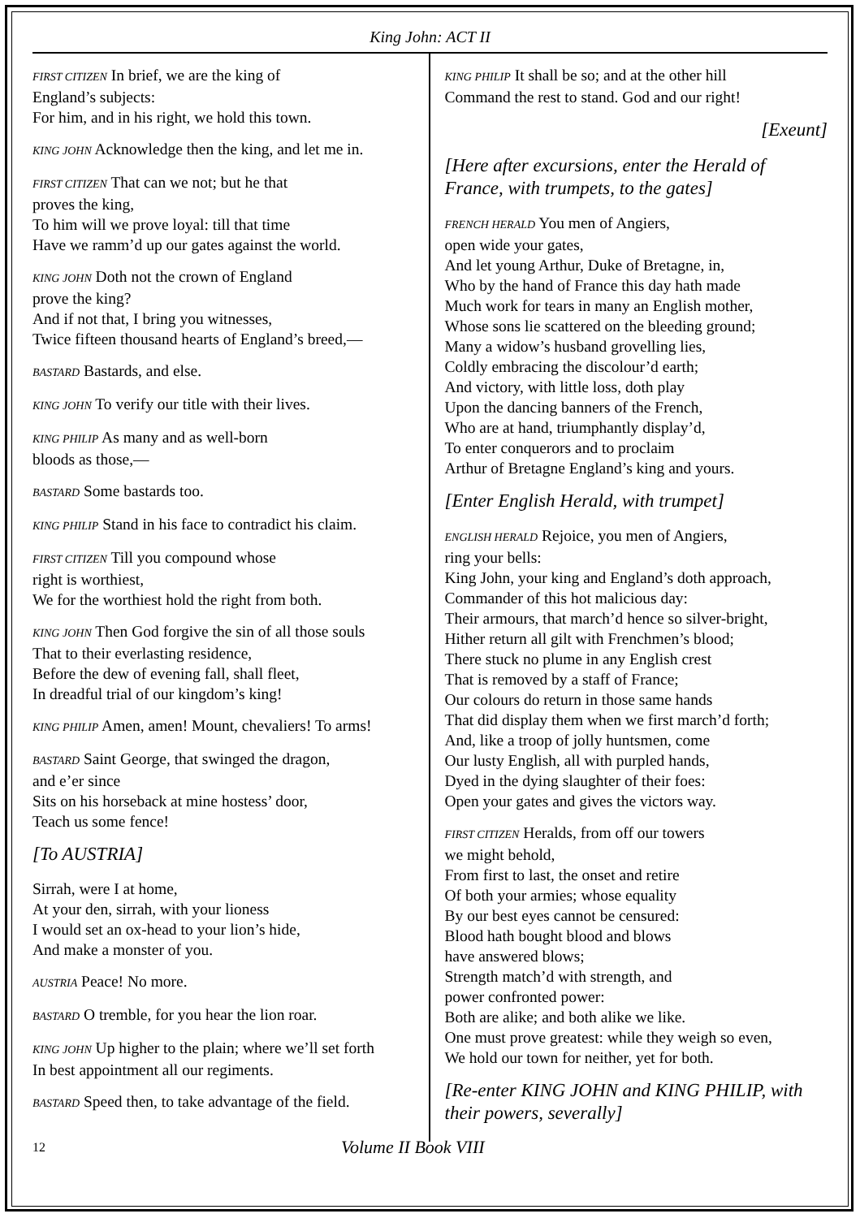King John: ACT II
FIRST CITIZEN In brief, we are the king of
England’s subjects:
For him, and in his right, we hold this town.
KING JOHN Acknowledge then the king, and let me in.
FIRST CITIZEN That can we not; but he that
proves the king,
To him will we prove loyal: till that time
Have we ramm’d up our gates against the world.
KING JOHN Doth not the crown of England
prove the king?
And if not that, I bring you witnesses,
Twice fifteen thousand hearts of England’s breed,—
BASTARD Bastards, and else.
KING JOHN To verify our title with their lives.
KING PHILIP As many and as well-born
bloods as those,—
BASTARD Some bastards too.
KING PHILIP Stand in his face to contradict his claim.
FIRST CITIZEN Till you compound whose
right is worthiest,
We for the worthiest hold the right from both.
KING JOHN Then God forgive the sin of all those souls
That to their everlasting residence,
Before the dew of evening fall, shall fleet,
In dreadful trial of our kingdom’s king!
KING PHILIP Amen, amen! Mount, chevaliers! To arms!
BASTARD Saint George, that swinged the dragon,
and e’er since
Sits on his horseback at mine hostess’ door,
Teach us some fence!
[To AUSTRIA]
Sirrah, were I at home,
At your den, sirrah, with your lioness
I would set an ox-head to your lion’s hide,
And make a monster of you.
AUSTRIA Peace! No more.
BASTARD O tremble, for you hear the lion roar.
KING JOHN Up higher to the plain; where we’ll set forth
In best appointment all our regiments.
BASTARD Speed then, to take advantage of the field.
KING PHILIP It shall be so; and at the other hill
Command the rest to stand. God and our right!
[Exeunt]
[Here after excursions, enter the Herald of France, with trumpets, to the gates]
FRENCH HERALD You men of Angiers,
open wide your gates,
And let young Arthur, Duke of Bretagne, in,
Who by the hand of France this day hath made
Much work for tears in many an English mother,
Whose sons lie scattered on the bleeding ground;
Many a widow’s husband grovelling lies,
Coldly embracing the discolour’d earth;
And victory, with little loss, doth play
Upon the dancing banners of the French,
Who are at hand, triumphantly display’d,
To enter conquerors and to proclaim
Arthur of Bretagne England’s king and yours.
[Enter English Herald, with trumpet]
ENGLISH HERALD Rejoice, you men of Angiers,
ring your bells:
King John, your king and England’s doth approach,
Commander of this hot malicious day:
Their armours, that march’d hence so silver-bright,
Hither return all gilt with Frenchmen’s blood;
There stuck no plume in any English crest
That is removed by a staff of France;
Our colours do return in those same hands
That did display them when we first march’d forth;
And, like a troop of jolly huntsmen, come
Our lusty English, all with purpled hands,
Dyed in the dying slaughter of their foes:
Open your gates and gives the victors way.
FIRST CITIZEN Heralds, from off our towers
we might behold,
From first to last, the onset and retire
Of both your armies; whose equality
By our best eyes cannot be censured:
Blood hath bought blood and blows
have answered blows;
Strength match’d with strength, and
power confronted power:
Both are alike; and both alike we like.
One must prove greatest: while they weigh so even,
We hold our town for neither, yet for both.
[Re-enter KING JOHN and KING PHILIP, with their powers, severally]
12 Volume II Book VIII